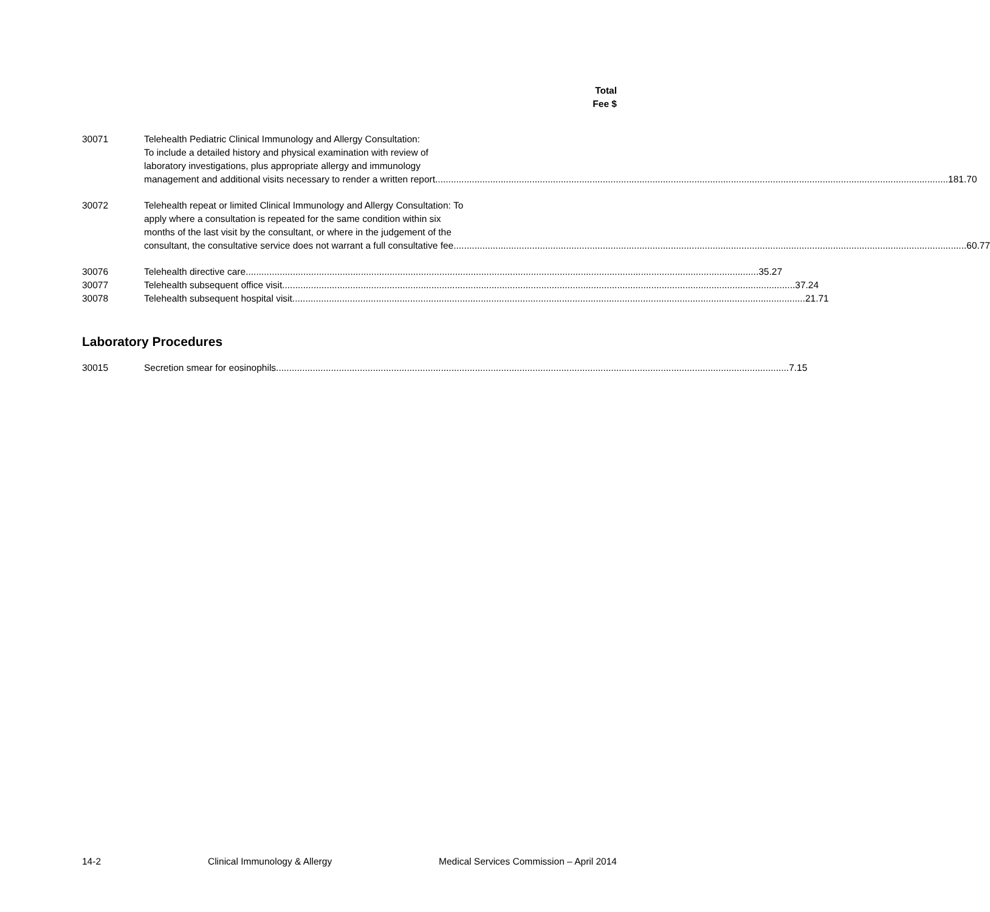Total
Fee $
30071 Telehealth Pediatric Clinical Immunology and Allergy Consultation:
To include a detailed history and physical examination with review of
laboratory investigations, plus appropriate allergy and immunology
management and additional visits necessary to render a written report 181.70
30072 Telehealth repeat or limited Clinical Immunology and Allergy Consultation: To
apply where a consultation is repeated for the same condition within six
months of the last visit by the consultant, or where in the judgement of the
consultant, the consultative service does not warrant a full consultative fee 60.77
30076 Telehealth directive care 35.27
30077 Telehealth subsequent office visit 37.24
30078 Telehealth subsequent hospital visit 21.71
Laboratory Procedures
30015 Secretion smear for eosinophils 7.15
14-2 Clinical Immunology & Allergy Medical Services Commission – April 2014